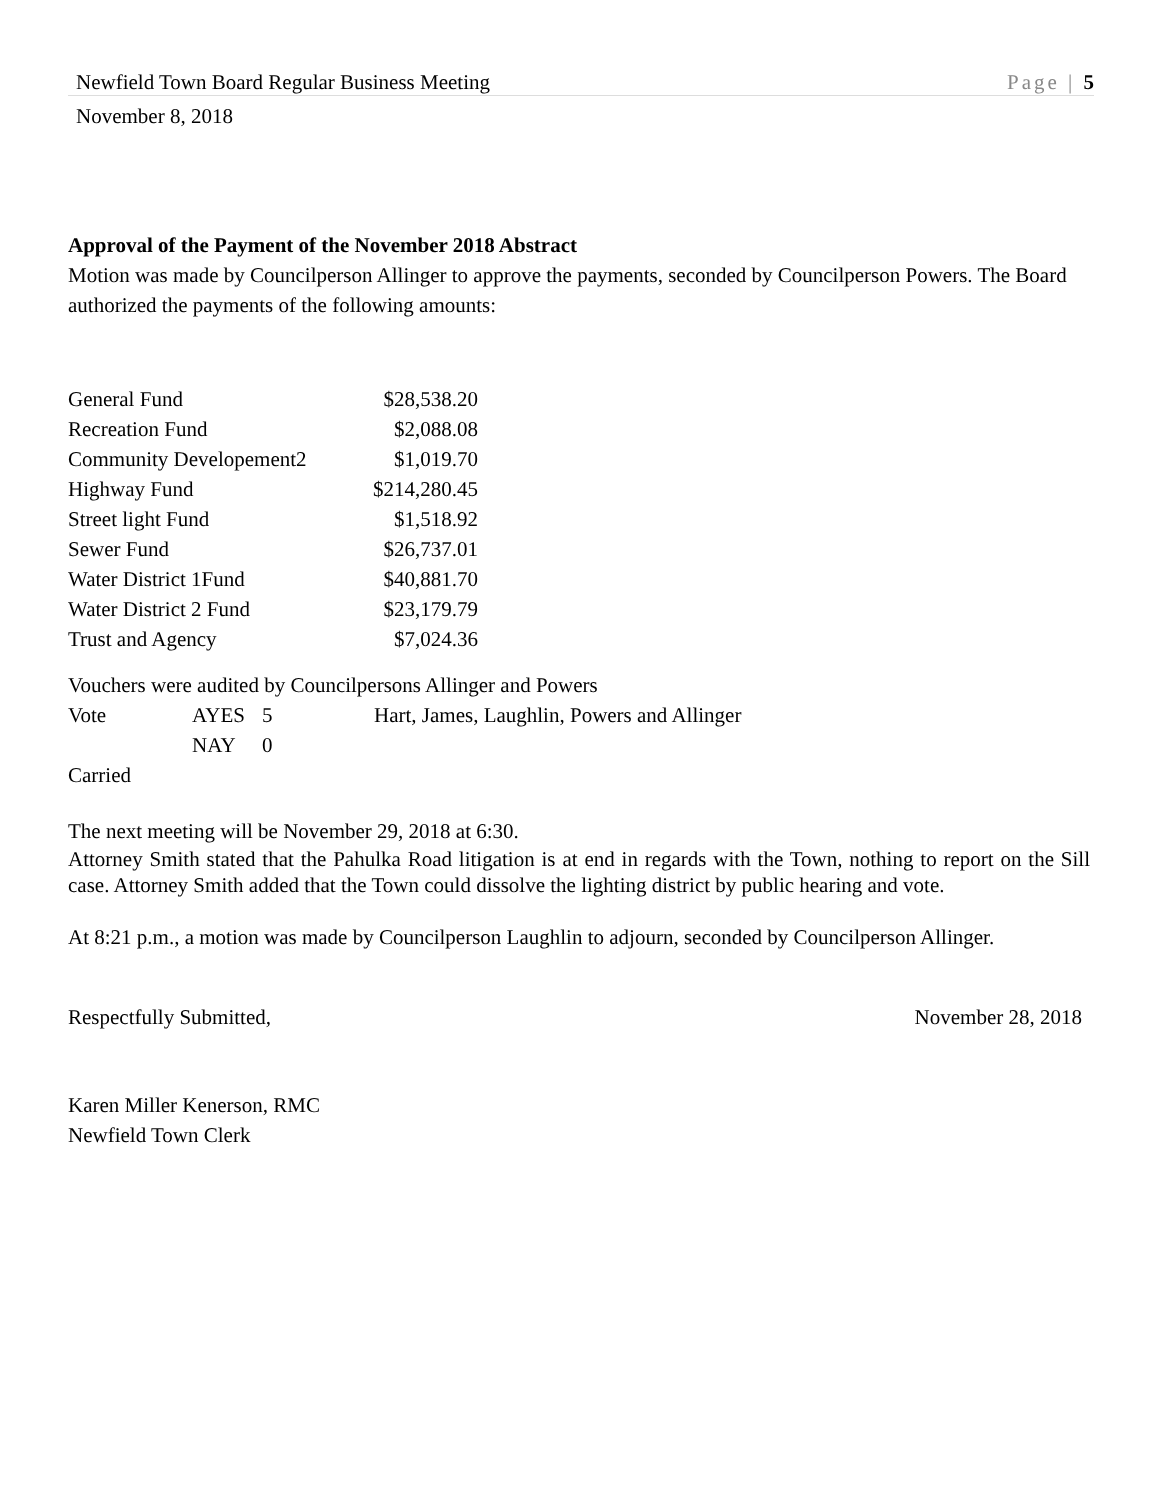Newfield Town Board Regular Business Meeting Page | 5
November 8, 2018
Approval of the Payment of the November 2018 Abstract
Motion was made by Councilperson Allinger to approve the payments, seconded by Councilperson Powers. The Board authorized the payments of the following amounts:
| General Fund | $28,538.20 |
| Recreation Fund | $2,088.08 |
| Community Developement2 | $1,019.70 |
| Highway Fund | $214,280.45 |
| Street light Fund | $1,518.92 |
| Sewer Fund | $26,737.01 |
| Water District 1Fund | $40,881.70 |
| Water District 2 Fund | $23,179.79 |
| Trust and Agency | $7,024.36 |
Vouchers were audited by Councilpersons Allinger and Powers
| Vote | AYES | 5 | Hart, James, Laughlin, Powers and Allinger |
| | NAY | 0 | |
Carried
The next meeting will be November 29, 2018 at 6:30.
Attorney Smith stated that the Pahulka Road litigation is at end in regards with the Town, nothing to report on the Sill case. Attorney Smith added that the Town could dissolve the lighting district by public hearing and vote.
At 8:21 p.m., a motion was made by Councilperson Laughlin to adjourn, seconded by Councilperson Allinger.
Respectfully Submitted, November 28, 2018
Karen Miller Kenerson, RMC
Newfield Town Clerk